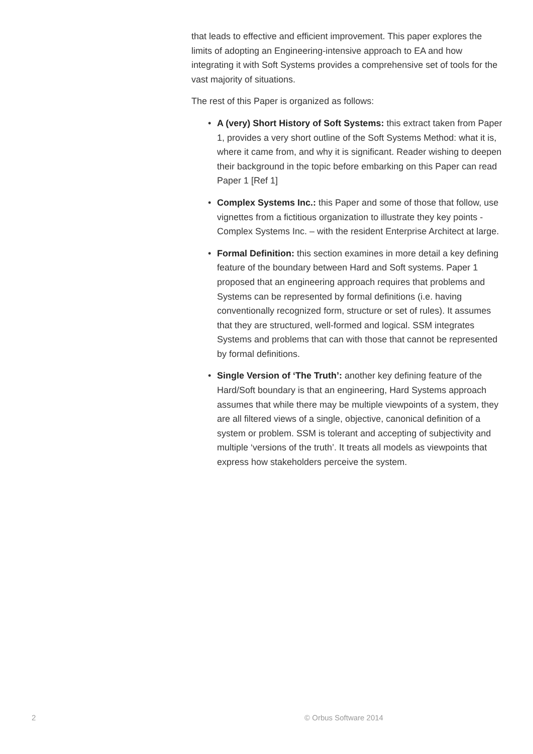that leads to effective and efficient improvement. This paper explores the limits of adopting an Engineering-intensive approach to EA and how integrating it with Soft Systems provides a comprehensive set of tools for the vast majority of situations.
The rest of this Paper is organized as follows:
• A (very) Short History of Soft Systems: this extract taken from Paper 1, provides a very short outline of the Soft Systems Method: what it is, where it came from, and why it is significant. Reader wishing to deepen their background in the topic before embarking on this Paper can read Paper 1 [Ref 1]
• Complex Systems Inc.: this Paper and some of those that follow, use vignettes from a fictitious organization to illustrate they key points - Complex Systems Inc. – with the resident Enterprise Architect at large.
• Formal Definition: this section examines in more detail a key defining feature of the boundary between Hard and Soft systems. Paper 1 proposed that an engineering approach requires that problems and Systems can be represented by formal definitions (i.e. having conventionally recognized form, structure or set of rules). It assumes that they are structured, well-formed and logical. SSM integrates Systems and problems that can with those that cannot be represented by formal definitions.
• Single Version of ‘The Truth’: another key defining feature of the Hard/Soft boundary is that an engineering, Hard Systems approach assumes that while there may be multiple viewpoints of a system, they are all filtered views of a single, objective, canonical definition of a system or problem. SSM is tolerant and accepting of subjectivity and multiple ‘versions of the truth’. It treats all models as viewpoints that express how stakeholders perceive the system.
2 © Orbus Software 2014